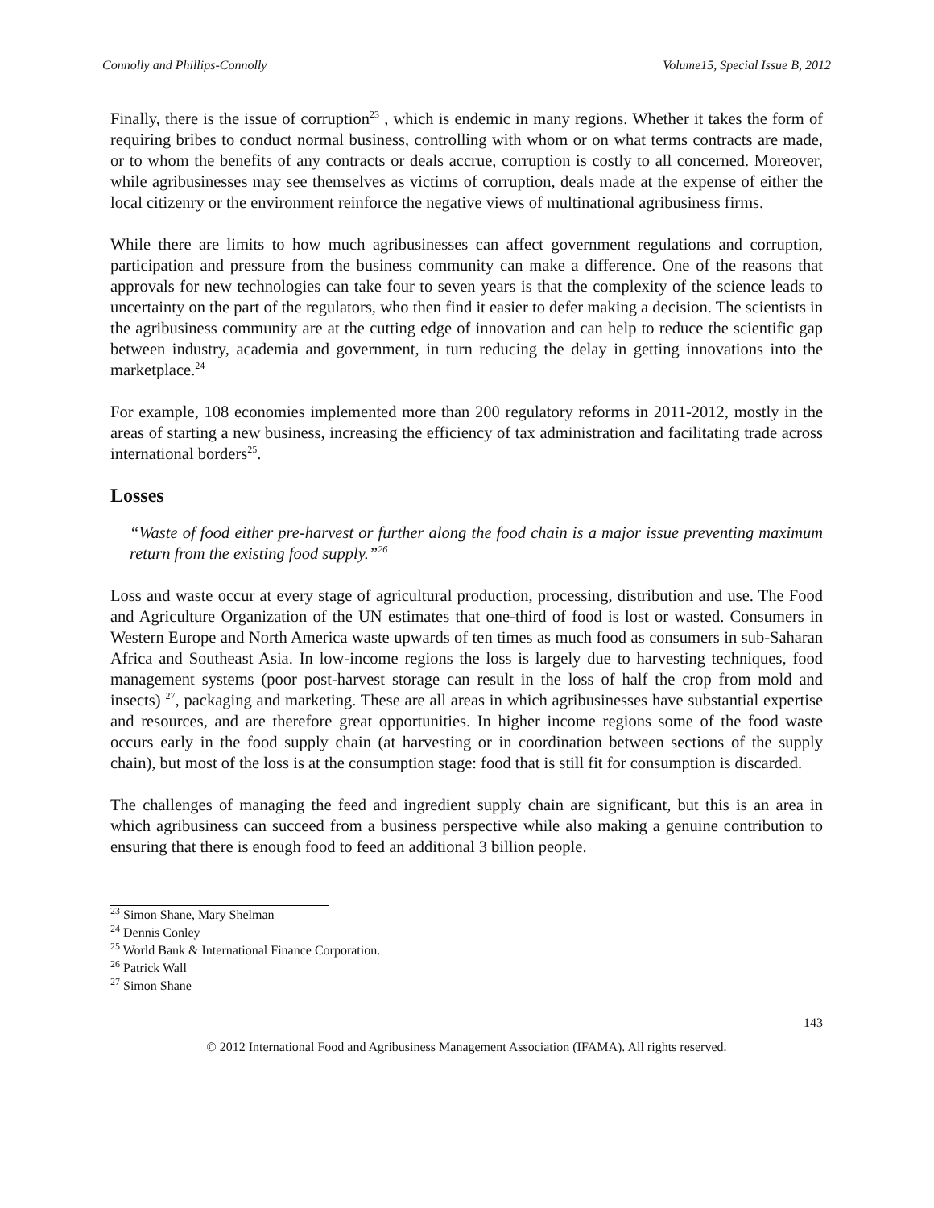Connolly and Phillips-Connolly Volume15, Special Issue B, 2012
Finally, there is the issue of corruption<sup>23</sup> , which is endemic in many regions. Whether it takes the form of requiring bribes to conduct normal business, controlling with whom or on what terms contracts are made, or to whom the benefits of any contracts or deals accrue, corruption is costly to all concerned. Moreover, while agribusinesses may see themselves as victims of corruption, deals made at the expense of either the local citizenry or the environment reinforce the negative views of multinational agribusiness firms.
While there are limits to how much agribusinesses can affect government regulations and corruption, participation and pressure from the business community can make a difference. One of the reasons that approvals for new technologies can take four to seven years is that the complexity of the science leads to uncertainty on the part of the regulators, who then find it easier to defer making a decision. The scientists in the agribusiness community are at the cutting edge of innovation and can help to reduce the scientific gap between industry, academia and government, in turn reducing the delay in getting innovations into the marketplace.<sup>24</sup>
For example, 108 economies implemented more than 200 regulatory reforms in 2011-2012, mostly in the areas of starting a new business, increasing the efficiency of tax administration and facilitating trade across international borders<sup>25</sup>.
Losses
“Waste of food either pre-harvest or further along the food chain is a major issue preventing maximum return from the existing food supply.”<sup>26</sup>
Loss and waste occur at every stage of agricultural production, processing, distribution and use. The Food and Agriculture Organization of the UN estimates that one-third of food is lost or wasted. Consumers in Western Europe and North America waste upwards of ten times as much food as consumers in sub-Saharan Africa and Southeast Asia. In low-income regions the loss is largely due to harvesting techniques, food management systems (poor post-harvest storage can result in the loss of half the crop from mold and insects) <sup>27</sup>, packaging and marketing. These are all areas in which agribusinesses have substantial expertise and resources, and are therefore great opportunities. In higher income regions some of the food waste occurs early in the food supply chain (at harvesting or in coordination between sections of the supply chain), but most of the loss is at the consumption stage: food that is still fit for consumption is discarded.
The challenges of managing the feed and ingredient supply chain are significant, but this is an area in which agribusiness can succeed from a business perspective while also making a genuine contribution to ensuring that there is enough food to feed an additional 3 billion people.
<sup>23</sup> Simon Shane, Mary Shelman
<sup>24</sup> Dennis Conley
<sup>25</sup> World Bank & International Finance Corporation.
<sup>26</sup> Patrick Wall
<sup>27</sup> Simon Shane
143
© 2012 International Food and Agribusiness Management Association (IFAMA). All rights reserved.